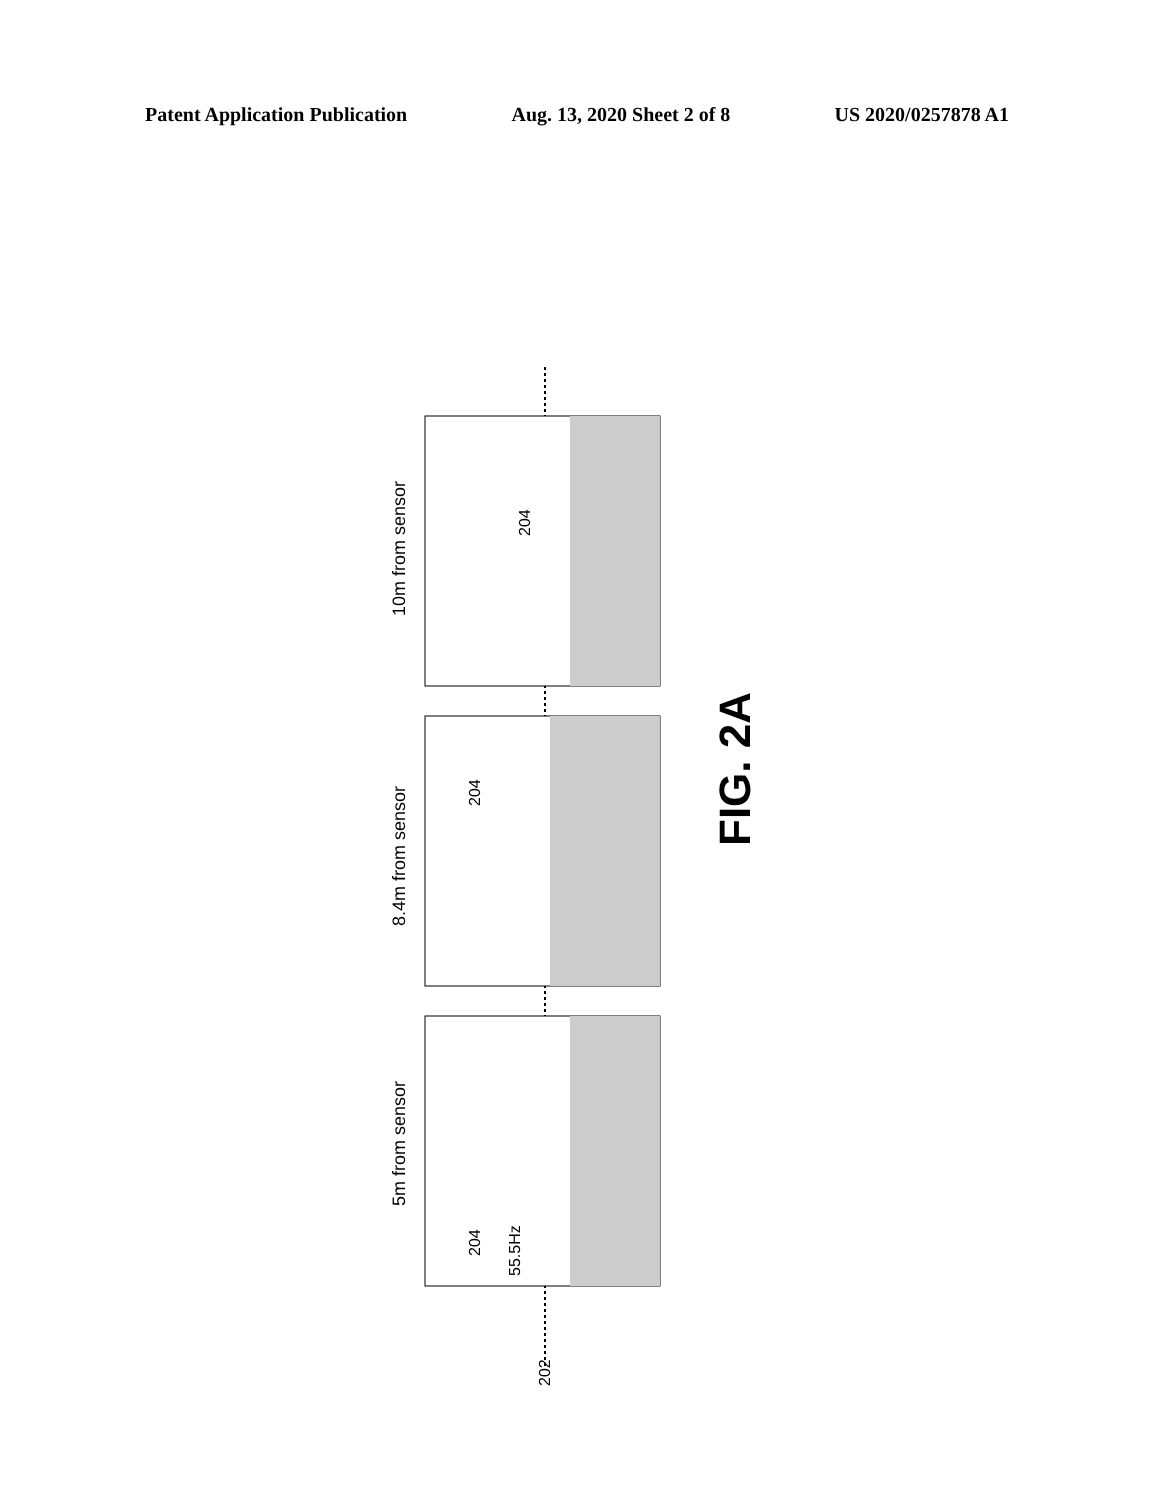Patent Application Publication Aug. 13, 2020 Sheet 2 of 8 US 2020/0257878 A1
5m from sensor
55.5Hz
204
8.4m from sensor
204
10m from sensor
204
202
FIG. 2A